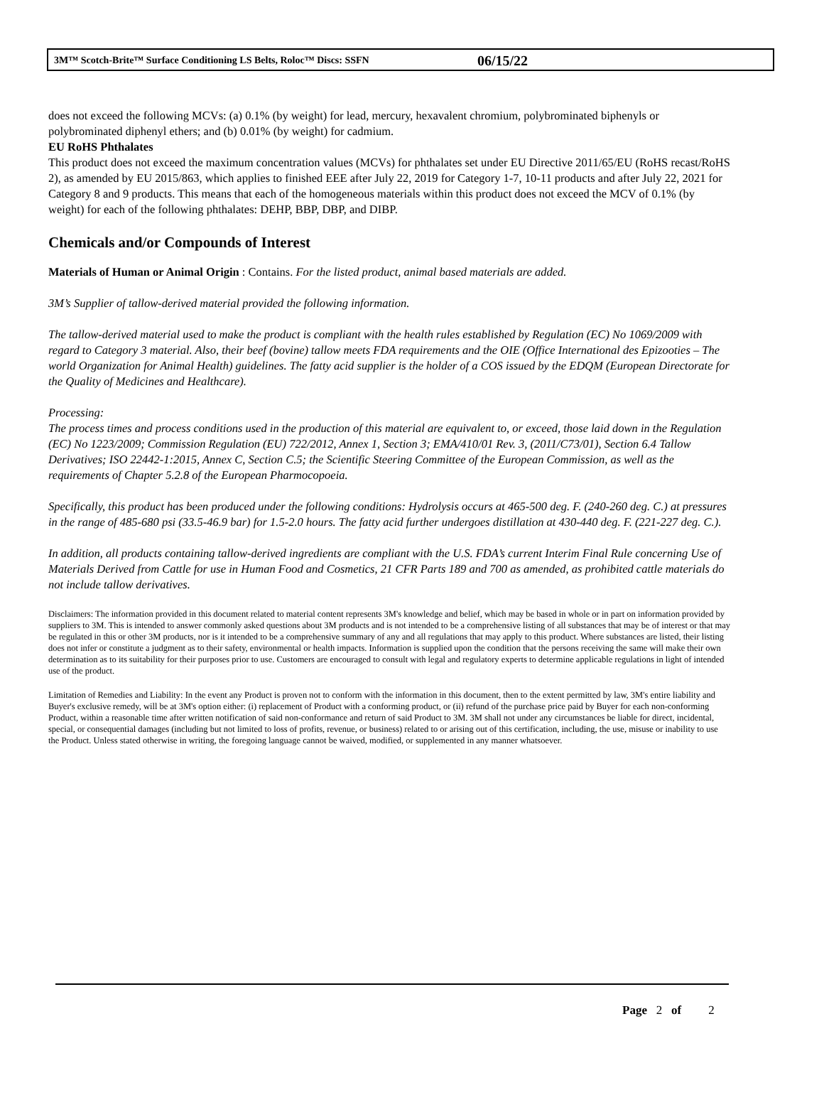3M™ Scotch-Brite™ Surface Conditioning LS Belts, Roloc™ Discs: SSFN 06/15/22
does not exceed the following MCVs: (a) 0.1% (by weight) for lead, mercury, hexavalent chromium, polybrominated biphenyls or polybrominated diphenyl ethers; and (b) 0.01% (by weight) for cadmium.
EU RoHS Phthalates
This product does not exceed the maximum concentration values (MCVs) for phthalates set under EU Directive 2011/65/EU (RoHS recast/RoHS 2), as amended by EU 2015/863, which applies to finished EEE after July 22, 2019 for Category 1-7, 10-11 products and after July 22, 2021 for Category 8 and 9 products. This means that each of the homogeneous materials within this product does not exceed the MCV of 0.1% (by weight) for each of the following phthalates: DEHP, BBP, DBP, and DIBP.
Chemicals and/or Compounds of Interest
Materials of Human or Animal Origin : Contains. For the listed product, animal based materials are added.
3M’s Supplier of tallow-derived material provided the following information.
The tallow-derived material used to make the product is compliant with the health rules established by Regulation (EC) No 1069/2009 with regard to Category 3 material. Also, their beef (bovine) tallow meets FDA requirements and the OIE (Office International des Epizooties – The world Organization for Animal Health) guidelines. The fatty acid supplier is the holder of a COS issued by the EDQM (European Directorate for the Quality of Medicines and Healthcare).
Processing:
The process times and process conditions used in the production of this material are equivalent to, or exceed, those laid down in the Regulation (EC) No 1223/2009; Commission Regulation (EU) 722/2012, Annex 1, Section 3; EMA/410/01 Rev. 3, (2011/C73/01), Section 6.4 Tallow Derivatives; ISO 22442-1:2015, Annex C, Section C.5; the Scientific Steering Committee of the European Commission, as well as the requirements of Chapter 5.2.8 of the European Pharmocopoeia.
Specifically, this product has been produced under the following conditions: Hydrolysis occurs at 465-500 deg. F. (240-260 deg. C.) at pressures in the range of 485-680 psi (33.5-46.9 bar) for 1.5-2.0 hours. The fatty acid further undergoes distillation at 430-440 deg. F. (221-227 deg. C.).
In addition, all products containing tallow-derived ingredients are compliant with the U.S. FDA’s current Interim Final Rule concerning Use of Materials Derived from Cattle for use in Human Food and Cosmetics, 21 CFR Parts 189 and 700 as amended, as prohibited cattle materials do not include tallow derivatives.
Disclaimers: The information provided in this document related to material content represents 3M's knowledge and belief, which may be based in whole or in part on information provided by suppliers to 3M. This is intended to answer commonly asked questions about 3M products and is not intended to be a comprehensive listing of all substances that may be of interest or that may be regulated in this or other 3M products, nor is it intended to be a comprehensive summary of any and all regulations that may apply to this product. Where substances are listed, their listing does not infer or constitute a judgment as to their safety, environmental or health impacts. Information is supplied upon the condition that the persons receiving the same will make their own determination as to its suitability for their purposes prior to use. Customers are encouraged to consult with legal and regulatory experts to determine applicable regulations in light of intended use of the product.
Limitation of Remedies and Liability: In the event any Product is proven not to conform with the information in this document, then to the extent permitted by law, 3M's entire liability and Buyer's exclusive remedy, will be at 3M's option either: (i) replacement of Product with a conforming product, or (ii) refund of the purchase price paid by Buyer for each non-conforming Product, within a reasonable time after written notification of said non-conformance and return of said Product to 3M. 3M shall not under any circumstances be liable for direct, incidental, special, or consequential damages (including but not limited to loss of profits, revenue, or business) related to or arising out of this certification, including, the use, misuse or inability to use the Product. Unless stated otherwise in writing, the foregoing language cannot be waived, modified, or supplemented in any manner whatsoever.
Page 2 of 2